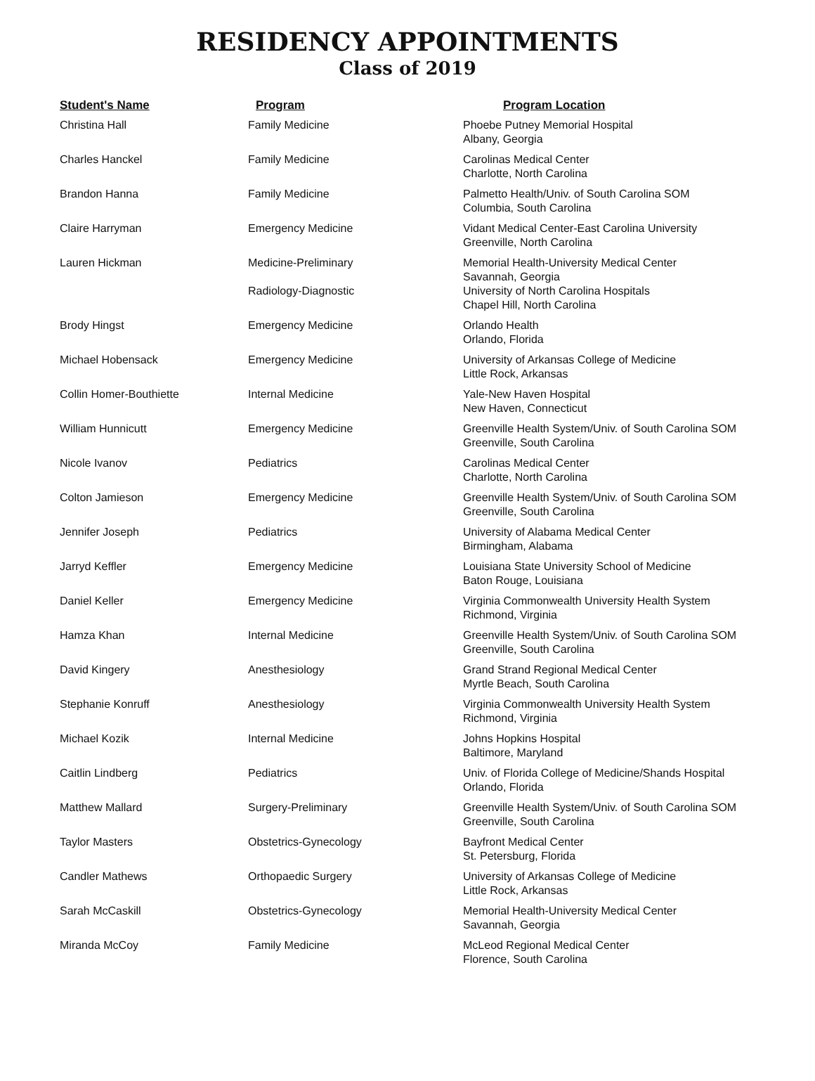RESIDENCY APPOINTMENTS
Class of 2019
| Student's Name | Program | Program Location |
| --- | --- | --- |
| Christina Hall | Family Medicine | Phoebe Putney Memorial Hospital Albany, Georgia |
| Charles Hanckel | Family Medicine | Carolinas Medical Center Charlotte, North Carolina |
| Brandon Hanna | Family Medicine | Palmetto Health/Univ. of South Carolina SOM Columbia, South Carolina |
| Claire Harryman | Emergency Medicine | Vidant Medical Center-East Carolina University Greenville, North Carolina |
| Lauren Hickman | Medicine-Preliminary Radiology-Diagnostic | Memorial Health-University Medical Center Savannah, Georgia University of North Carolina Hospitals Chapel Hill, North Carolina |
| Brody Hingst | Emergency Medicine | Orlando Health Orlando, Florida |
| Michael Hobensack | Emergency Medicine | University of Arkansas College of Medicine Little Rock, Arkansas |
| Collin Homer-Bouthiette | Internal Medicine | Yale-New Haven Hospital New Haven, Connecticut |
| William Hunnicutt | Emergency Medicine | Greenville Health System/Univ. of South Carolina SOM Greenville, South Carolina |
| Nicole Ivanov | Pediatrics | Carolinas Medical Center Charlotte, North Carolina |
| Colton Jamieson | Emergency Medicine | Greenville Health System/Univ. of South Carolina SOM Greenville, South Carolina |
| Jennifer Joseph | Pediatrics | University of Alabama Medical Center Birmingham, Alabama |
| Jarryd Keffler | Emergency Medicine | Louisiana State University School of Medicine Baton Rouge, Louisiana |
| Daniel Keller | Emergency Medicine | Virginia Commonwealth University Health System Richmond, Virginia |
| Hamza Khan | Internal Medicine | Greenville Health System/Univ. of South Carolina SOM Greenville, South Carolina |
| David Kingery | Anesthesiology | Grand Strand Regional Medical Center Myrtle Beach, South Carolina |
| Stephanie Konruff | Anesthesiology | Virginia Commonwealth University Health System Richmond, Virginia |
| Michael Kozik | Internal Medicine | Johns Hopkins Hospital Baltimore, Maryland |
| Caitlin Lindberg | Pediatrics | Univ. of Florida College of Medicine/Shands Hospital Orlando, Florida |
| Matthew Mallard | Surgery-Preliminary | Greenville Health System/Univ. of South Carolina SOM Greenville, South Carolina |
| Taylor Masters | Obstetrics-Gynecology | Bayfront Medical Center St. Petersburg, Florida |
| Candler Mathews | Orthopaedic Surgery | University of Arkansas College of Medicine Little Rock, Arkansas |
| Sarah McCaskill | Obstetrics-Gynecology | Memorial Health-University Medical Center Savannah, Georgia |
| Miranda McCoy | Family Medicine | McLeod Regional Medical Center Florence, South Carolina |